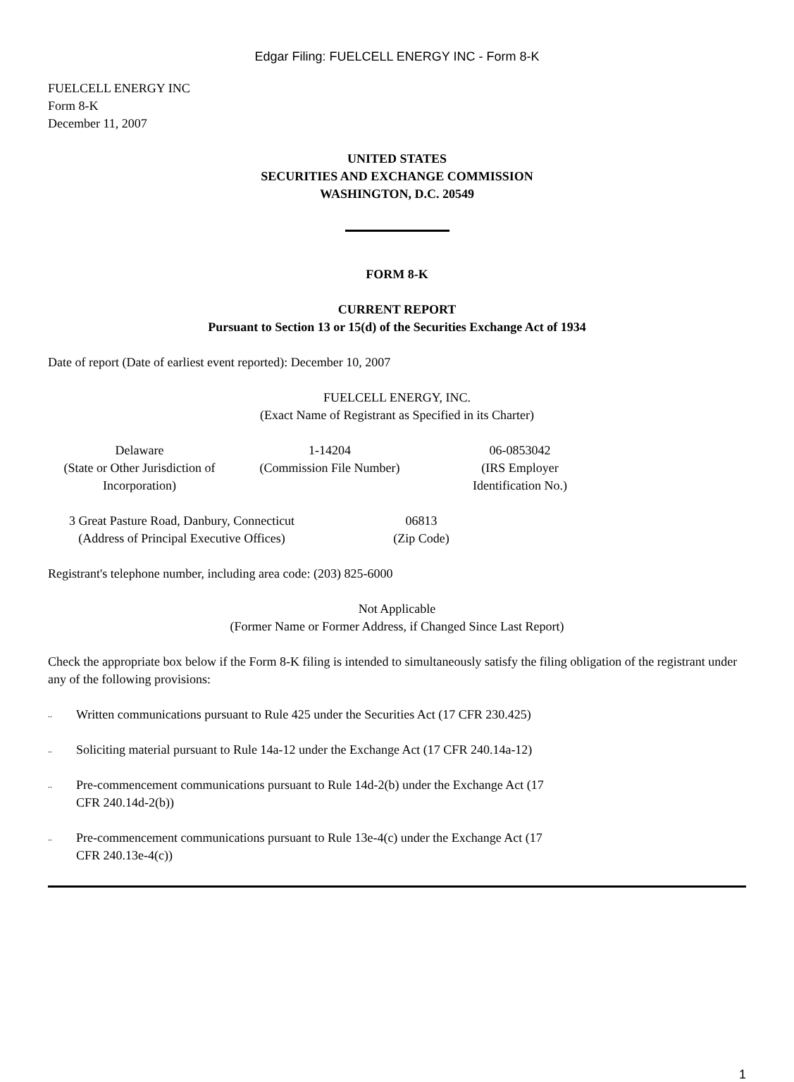Edgar Filing: FUELCELL ENERGY INC - Form 8-K
FUELCELL ENERGY INC
Form 8-K
December 11, 2007
UNITED STATES
SECURITIES AND EXCHANGE COMMISSION
WASHINGTON, D.C. 20549
FORM 8-K
CURRENT REPORT
Pursuant to Section 13 or 15(d) of the Securities Exchange Act of 1934
Date of report (Date of earliest event reported): December 10, 2007
FUELCELL ENERGY, INC.
(Exact Name of Registrant as Specified in its Charter)
| Delaware (State or Other Jurisdiction of Incorporation) | 1-14204 (Commission File Number) | 06-0853042 (IRS Employer Identification No.) |
| 3 Great Pasture Road, Danbury, Connecticut (Address of Principal Executive Offices) | 06813 (Zip Code) |
Registrant's telephone number, including area code: (203) 825-6000
Not Applicable
(Former Name or Former Address, if Changed Since Last Report)
Check the appropriate box below if the Form 8-K filing is intended to simultaneously satisfy the filing obligation of the registrant under any of the following provisions:
..
Written communications pursuant to Rule 425 under the Securities Act (17 CFR 230.425)
..
Soliciting material pursuant to Rule 14a-12 under the Exchange Act (17 CFR 240.14a-12)
..
Pre-commencement communications pursuant to Rule 14d-2(b) under the Exchange Act (17 CFR 240.14d-2(b))
..
Pre-commencement communications pursuant to Rule 13e-4(c) under the Exchange Act (17 CFR 240.13e-4(c))
1